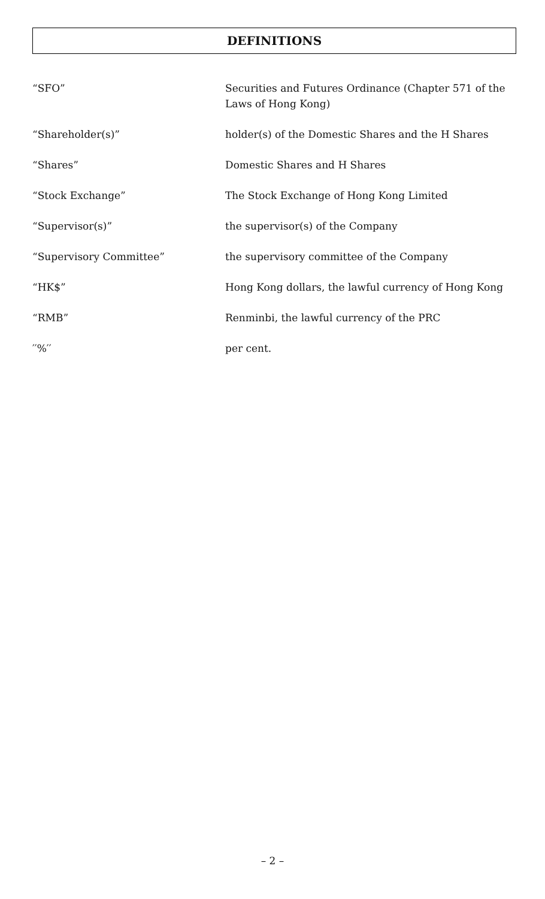DEFINITIONS
“SFO” Securities and Futures Ordinance (Chapter 571 of the Laws of Hong Kong)
“Shareholder(s)” holder(s) of the Domestic Shares and the H Shares
“Shares” Domestic Shares and H Shares
“Stock Exchange” The Stock Exchange of Hong Kong Limited
“Supervisor(s)” the supervisor(s) of the Company
“Supervisory Committee” the supervisory committee of the Company
“HK$” Hong Kong dollars, the lawful currency of Hong Kong
“RMB” Renminbi, the lawful currency of the PRC
′′%′′ per cent.
– 2 –